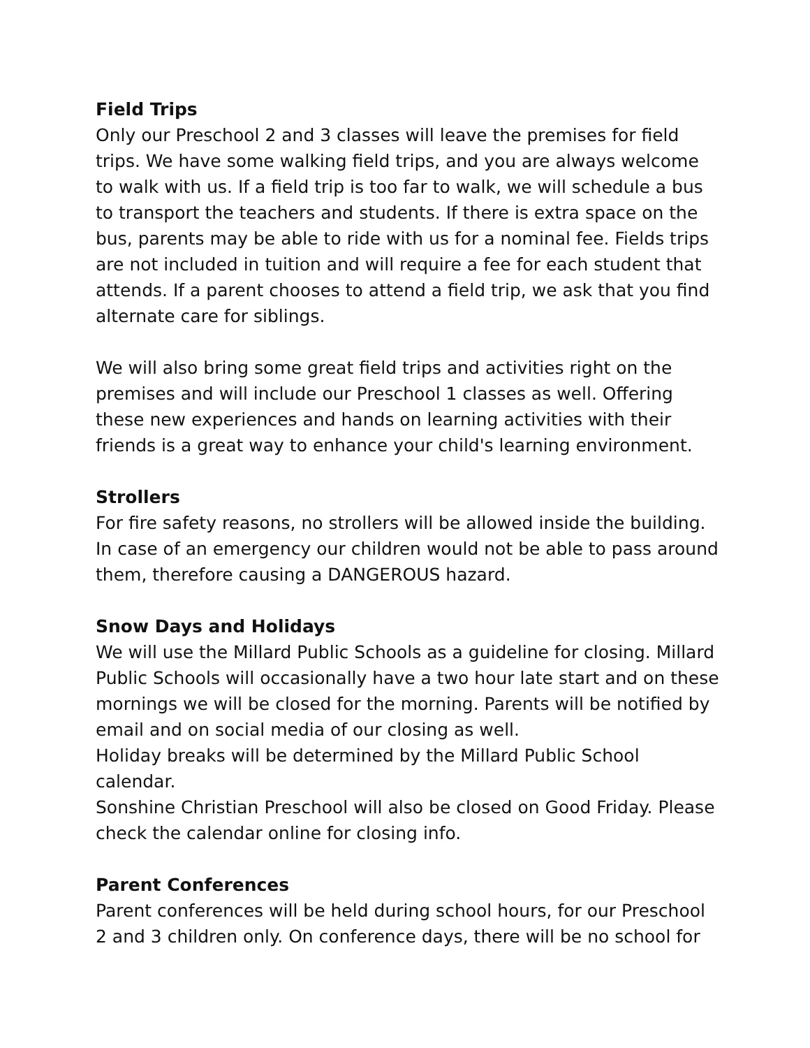Field Trips
Only our Preschool 2 and 3 classes will leave the premises for field trips. We have some walking field trips, and you are always welcome to walk with us. If a field trip is too far to walk, we will schedule a bus to transport the teachers and students. If there is extra space on the bus, parents may be able to ride with us for a nominal fee. Fields trips are not included in tuition and will require a fee for each student that attends. If a parent chooses to attend a field trip, we ask that you find alternate care for siblings.
We will also bring some great field trips and activities right on the premises and will include our Preschool 1 classes as well. Offering these new experiences and hands on learning activities with their friends is a great way to enhance your child's learning environment.
Strollers
For fire safety reasons, no strollers will be allowed inside the building. In case of an emergency our children would not be able to pass around them, therefore causing a DANGEROUS hazard.
Snow Days and Holidays
We will use the Millard Public Schools as a guideline for closing. Millard Public Schools will occasionally have a two hour late start and on these mornings we will be closed for the morning. Parents will be notified by email and on social media of our closing as well.
Holiday breaks will be determined by the Millard Public School calendar.
Sonshine Christian Preschool will also be closed on Good Friday. Please check the calendar online for closing info.
Parent Conferences
Parent conferences will be held during school hours, for our Preschool 2 and 3 children only. On conference days, there will be no school for